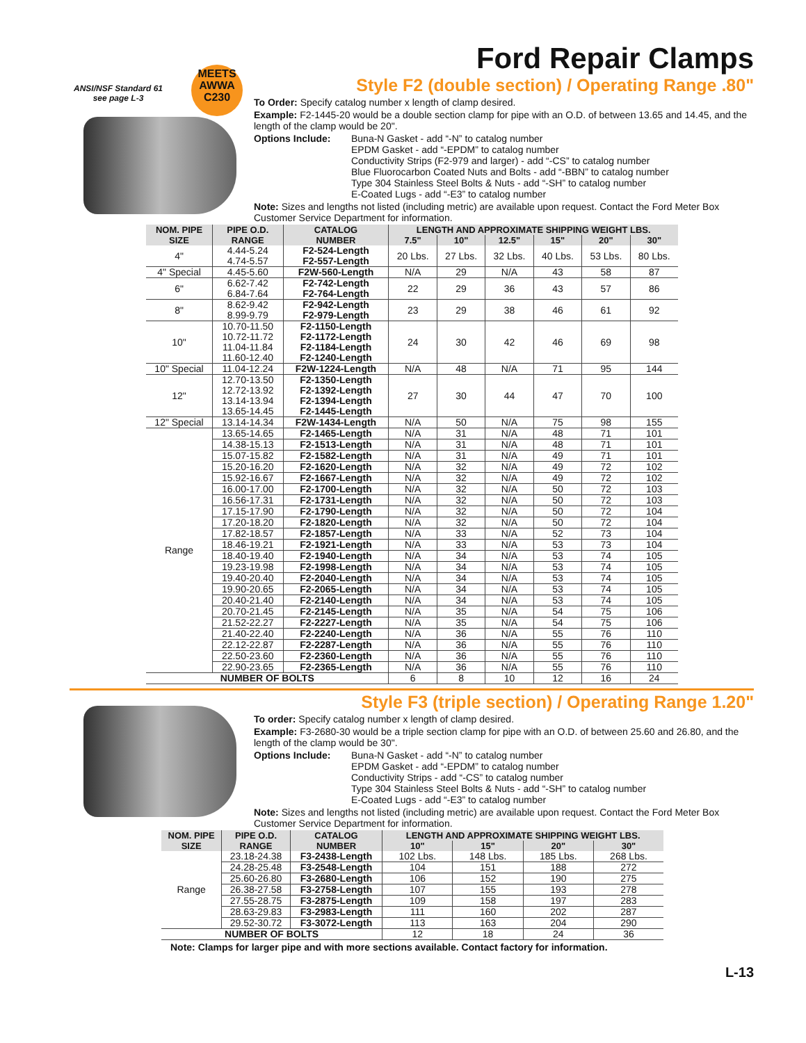ANSI/NSF Standard 61
see page L-3
MEETS
AWWA
C230
Ford Repair Clamps
Style F2 (double section) / Operating Range .80"
To Order: Specify catalog number x length of clamp desired.
Example: F2-1445-20 would be a double section clamp for pipe with an O.D. of between 13.65 and 14.45, and the length of the clamp would be 20".
Options Include: Buna-N Gasket - add “-N” to catalog number
EPDM Gasket - add “-EPDM” to catalog number
Conductivity Strips (F2-979 and larger) - add “-CS” to catalog number
Blue Fluorocarbon Coated Nuts and Bolts - add “-BBN” to catalog number
Type 304 Stainless Steel Bolts & Nuts - add “-SH” to catalog number
E-Coated Lugs - add “-E3” to catalog number
Note: Sizes and lengths not listed (including metric) are available upon request. Contact the Ford Meter Box Customer Service Department for information.
| NOM. PIPE SIZE | PIPE O.D. RANGE | CATALOG NUMBER | LENGTH AND APPROXIMATE SHIPPING WEIGHT LBS. | | | | | |
| --- | --- | --- | --- | --- | --- | --- | --- | --- |
| | | | 7.5" | 10" | 12.5" | 15" | 20" | 30" |
| 4" | 4.44-5.24 4.74-5.57 | F2-524-Length F2-557-Length | 20 Lbs. | 27 Lbs. | 32 Lbs. | 40 Lbs. | 53 Lbs. | 80 Lbs. |
| 4" Special | 4.45-5.60 | F2W-560-Length | N/A | 29 | N/A | 43 | 58 | 87 |
| 6" | 6.62-7.42 6.84-7.64 | F2-742-Length F2-764-Length | 22 | 29 | 36 | 43 | 57 | 86 |
| 8" | 8.62-9.42 8.99-9.79 | F2-942-Length F2-979-Length | 23 | 29 | 38 | 46 | 61 | 92 |
| 10" | 10.70-11.50 10.72-11.72 11.04-11.84 11.60-12.40 | F2-1150-Length F2-1172-Length F2-1184-Length F2-1240-Length | 24 | 30 | 42 | 46 | 69 | 98 |
| 10" Special | 11.04-12.24 | F2W-1224-Length | N/A | 48 | N/A | 71 | 95 | 144 |
| 12" | 12.70-13.50 12.72-13.92 13.14-13.94 13.65-14.45 | F2-1350-Length F2-1392-Length F2-1394-Length F2-1445-Length | 27 | 30 | 44 | 47 | 70 | 100 |
| 12" Special | 13.14-14.34 | F2W-1434-Length | N/A | 50 | N/A | 75 | 98 | 155 |
| Range | 13.65-14.65 | F2-1465-Length | N/A | 31 | N/A | 48 | 71 | 101 |
| | 14.38-15.13 | F2-1513-Length | N/A | 31 | N/A | 48 | 71 | 101 |
| | 15.07-15.82 | F2-1582-Length | N/A | 31 | N/A | 49 | 71 | 101 |
| | 15.20-16.20 | F2-1620-Length | N/A | 32 | N/A | 49 | 72 | 102 |
| | 15.92-16.67 | F2-1667-Length | N/A | 32 | N/A | 49 | 72 | 102 |
| | 16.00-17.00 | F2-1700-Length | N/A | 32 | N/A | 50 | 72 | 103 |
| | 16.56-17.31 | F2-1731-Length | N/A | 32 | N/A | 50 | 72 | 103 |
| | 17.15-17.90 | F2-1790-Length | N/A | 32 | N/A | 50 | 72 | 104 |
| | 17.20-18.20 | F2-1820-Length | N/A | 32 | N/A | 50 | 72 | 104 |
| | 17.82-18.57 | F2-1857-Length | N/A | 33 | N/A | 52 | 73 | 104 |
| | 18.46-19.21 | F2-1921-Length | N/A | 33 | N/A | 53 | 73 | 104 |
| | 18.40-19.40 | F2-1940-Length | N/A | 34 | N/A | 53 | 74 | 105 |
| | 19.23-19.98 | F2-1998-Length | N/A | 34 | N/A | 53 | 74 | 105 |
| | 19.40-20.40 | F2-2040-Length | N/A | 34 | N/A | 53 | 74 | 105 |
| | 19.90-20.65 | F2-2065-Length | N/A | 34 | N/A | 53 | 74 | 105 |
| | 20.40-21.40 | F2-2140-Length | N/A | 34 | N/A | 53 | 74 | 105 |
| | 20.70-21.45 | F2-2145-Length | N/A | 35 | N/A | 54 | 75 | 106 |
| | 21.52-22.27 | F2-2227-Length | N/A | 35 | N/A | 54 | 75 | 106 |
| | 21.40-22.40 | F2-2240-Length | N/A | 36 | N/A | 55 | 76 | 110 |
| | 22.12-22.87 | F2-2287-Length | N/A | 36 | N/A | 55 | 76 | 110 |
| | 22.50-23.60 | F2-2360-Length | N/A | 36 | N/A | 55 | 76 | 110 |
| | 22.90-23.65 | F2-2365-Length | N/A | 36 | N/A | 55 | 76 | 110 |
| NUMBER OF BOLTS | | | 6 | 8 | 10 | 12 | 16 | 24 |
Style F3 (triple section) / Operating Range 1.20"
To order: Specify catalog number x length of clamp desired.
Example: F3-2680-30 would be a triple section clamp for pipe with an O.D. of between 25.60 and 26.80, and the length of the clamp would be 30".
Options Include: Buna-N Gasket - add “-N” to catalog number
EPDM Gasket - add “-EPDM” to catalog number
Conductivity Strips - add “-CS” to catalog number
Type 304 Stainless Steel Bolts & Nuts - add “-SH” to catalog number
E-Coated Lugs - add “-E3” to catalog number
Note: Sizes and lengths not listed (including metric) are available upon request. Contact the Ford Meter Box Customer Service Department for information.
| NOM. PIPE SIZE | PIPE O.D. RANGE | CATALOG NUMBER | LENGTH AND APPROXIMATE SHIPPING WEIGHT LBS. | | | |
| --- | --- | --- | --- | --- | --- | --- |
| | | | 10" | 15" | 20" | 30" |
| Range | 23.18-24.38 | F3-2438-Length | 102 Lbs. | 148 Lbs. | 185 Lbs. | 268 Lbs. |
| | 24.28-25.48 | F3-2548-Length | 104 | 151 | 188 | 272 |
| | 25.60-26.80 | F3-2680-Length | 106 | 152 | 190 | 275 |
| | 26.38-27.58 | F3-2758-Length | 107 | 155 | 193 | 278 |
| | 27.55-28.75 | F3-2875-Length | 109 | 158 | 197 | 283 |
| | 28.63-29.83 | F3-2983-Length | 111 | 160 | 202 | 287 |
| | 29.52-30.72 | F3-3072-Length | 113 | 163 | 204 | 290 |
| NUMBER OF BOLTS | | | 12 | 18 | 24 | 36 |
Note: Clamps for larger pipe and with more sections available. Contact factory for information.
L-13